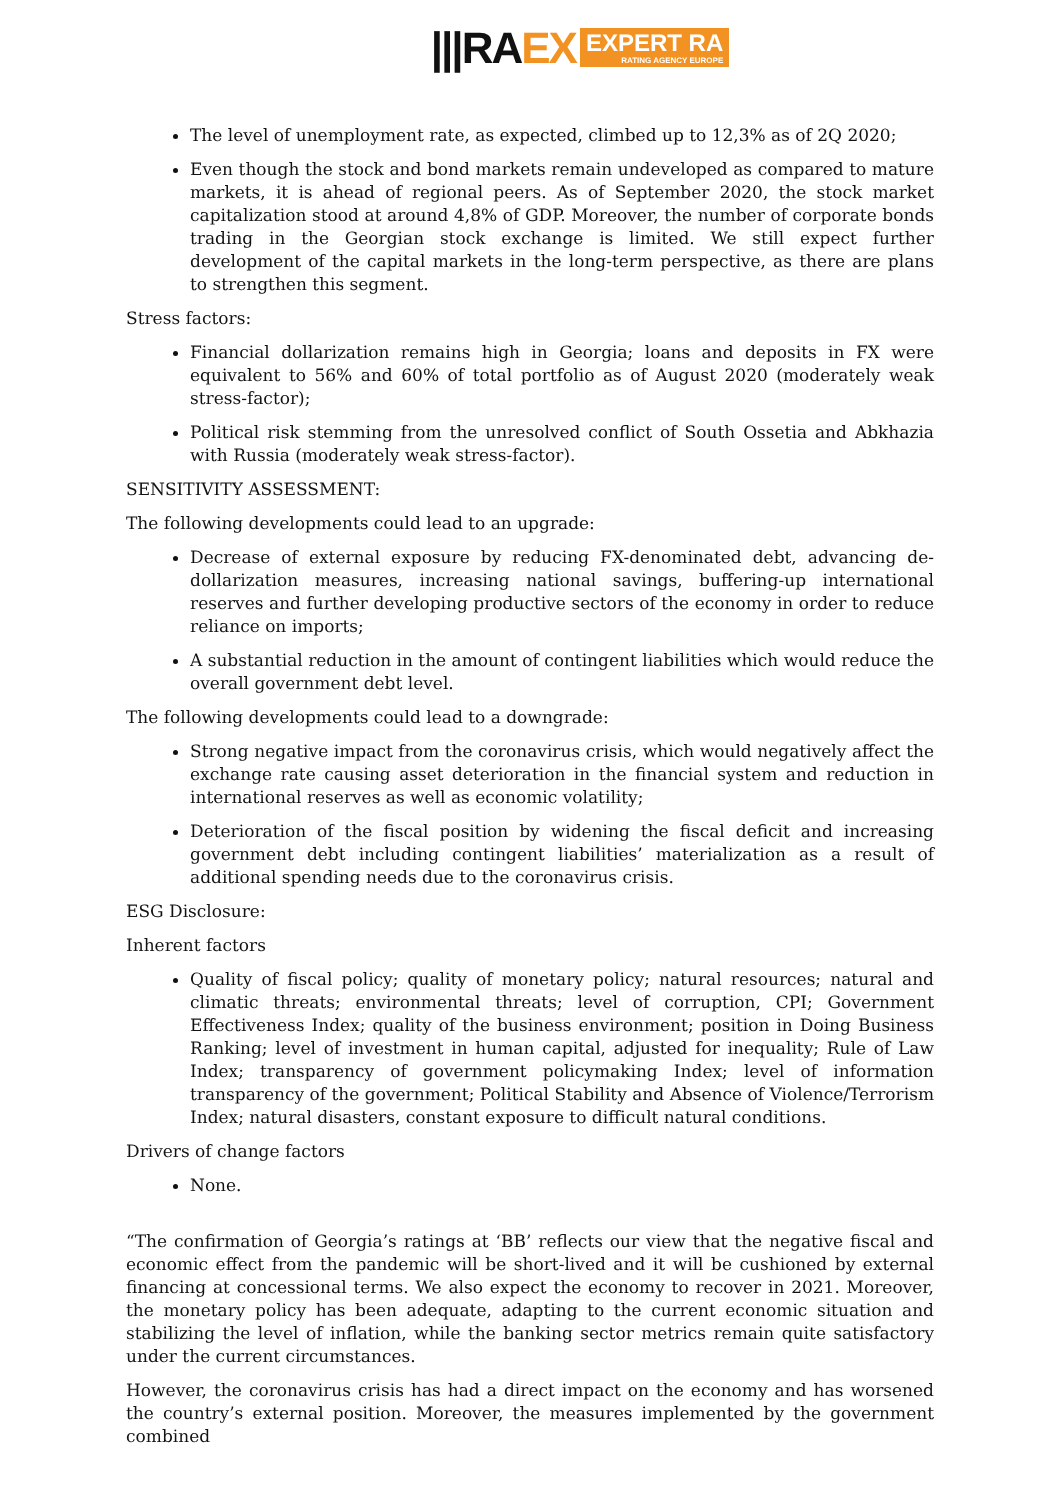|||RAEX
EXPERT RA
RATING AGENCY EUROPE
The level of unemployment rate, as expected, climbed up to 12,3% as of 2Q 2020;
Even though the stock and bond markets remain undeveloped as compared to mature markets, it is ahead of regional peers. As of September 2020, the stock market capitalization stood at around 4,8% of GDP. Moreover, the number of corporate bonds trading in the Georgian stock exchange is limited. We still expect further development of the capital markets in the long-term perspective, as there are plans to strengthen this segment.
Stress factors:
Financial dollarization remains high in Georgia; loans and deposits in FX were equivalent to 56% and 60% of total portfolio as of August 2020 (moderately weak stress-factor);
Political risk stemming from the unresolved conflict of South Ossetia and Abkhazia with Russia (moderately weak stress-factor).
SENSITIVITY ASSESSMENT:
The following developments could lead to an upgrade:
Decrease of external exposure by reducing FX-denominated debt, advancing de-dollarization measures, increasing national savings, buffering-up international reserves and further developing productive sectors of the economy in order to reduce reliance on imports;
A substantial reduction in the amount of contingent liabilities which would reduce the overall government debt level.
The following developments could lead to a downgrade:
Strong negative impact from the coronavirus crisis, which would negatively affect the exchange rate causing asset deterioration in the financial system and reduction in international reserves as well as economic volatility;
Deterioration of the fiscal position by widening the fiscal deficit and increasing government debt including contingent liabilities’ materialization as a result of additional spending needs due to the coronavirus crisis.
ESG Disclosure:
Inherent factors
Quality of fiscal policy; quality of monetary policy; natural resources; natural and climatic threats; environmental threats; level of corruption, CPI; Government Effectiveness Index; quality of the business environment; position in Doing Business Ranking; level of investment in human capital, adjusted for inequality; Rule of Law Index; transparency of government policymaking Index; level of information transparency of the government; Political Stability and Absence of Violence/Terrorism Index; natural disasters, constant exposure to difficult natural conditions.
Drivers of change factors
None.
“The confirmation of Georgia’s ratings at ‘BB’ reflects our view that the negative fiscal and economic effect from the pandemic will be short-lived and it will be cushioned by external financing at concessional terms. We also expect the economy to recover in 2021. Moreover, the monetary policy has been adequate, adapting to the current economic situation and stabilizing the level of inflation, while the banking sector metrics remain quite satisfactory under the current circumstances.
However, the coronavirus crisis has had a direct impact on the economy and has worsened the country’s external position. Moreover, the measures implemented by the government combined